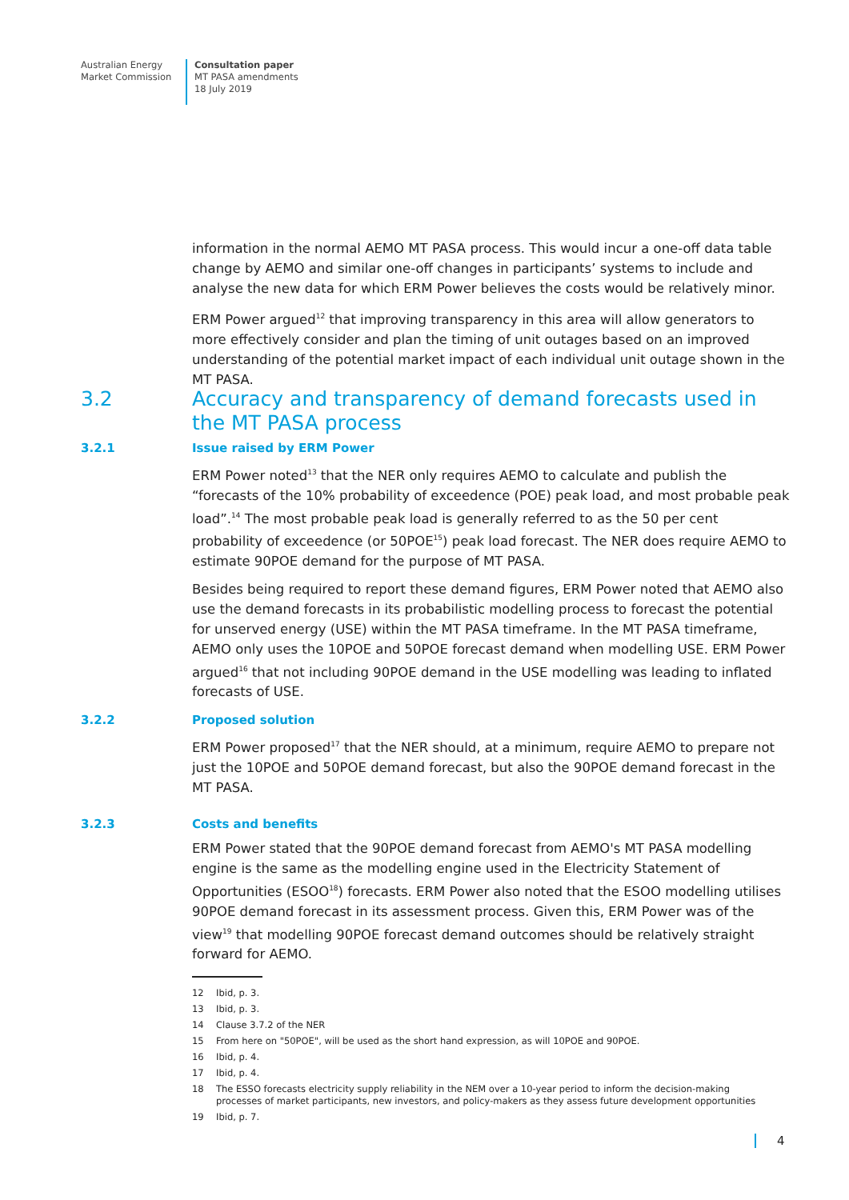Australian Energy
Market Commission
Consultation paper
MT PASA amendments
18 July 2019
information in the normal AEMO MT PASA process. This would incur a one-off data table change by AEMO and similar one-off changes in participants’ systems to include and analyse the new data for which ERM Power believes the costs would be relatively minor.
ERM Power argued<sup>12</sup> that improving transparency in this area will allow generators to more effectively consider and plan the timing of unit outages based on an improved understanding of the potential market impact of each individual unit outage shown in the MT PASA.
3.2 Accuracy and transparency of demand forecasts used in the MT PASA process
3.2.1 Issue raised by ERM Power
ERM Power noted<sup>13</sup> that the NER only requires AEMO to calculate and publish the “forecasts of the 10% probability of exceedence (POE) peak load, and most probable peak load”.<sup>14</sup> The most probable peak load is generally referred to as the 50 per cent probability of exceedence (or 50POE<sup>15</sup>) peak load forecast. The NER does require AEMO to estimate 90POE demand for the purpose of MT PASA.
Besides being required to report these demand figures, ERM Power noted that AEMO also use the demand forecasts in its probabilistic modelling process to forecast the potential for unserved energy (USE) within the MT PASA timeframe. In the MT PASA timeframe, AEMO only uses the 10POE and 50POE forecast demand when modelling USE. ERM Power argued<sup>16</sup> that not including 90POE demand in the USE modelling was leading to inflated forecasts of USE.
3.2.2 Proposed solution
ERM Power proposed<sup>17</sup> that the NER should, at a minimum, require AEMO to prepare not just the 10POE and 50POE demand forecast, but also the 90POE demand forecast in the MT PASA.
3.2.3 Costs and benefits
ERM Power stated that the 90POE demand forecast from AEMO's MT PASA modelling engine is the same as the modelling engine used in the Electricity Statement of Opportunities (ESOO<sup>18</sup>) forecasts. ERM Power also noted that the ESOO modelling utilises 90POE demand forecast in its assessment process. Given this, ERM Power was of the view<sup>19</sup> that modelling 90POE forecast demand outcomes should be relatively straight forward for AEMO.
12 Ibid, p. 3.
13 Ibid, p. 3.
14 Clause 3.7.2 of the NER
15 From here on "50POE", will be used as the short hand expression, as will 10POE and 90POE.
16 Ibid, p. 4.
17 Ibid, p. 4.
18 The ESSO forecasts electricity supply reliability in the NEM over a 10-year period to inform the decision-making processes of market participants, new investors, and policy-makers as they assess future development opportunities
19 Ibid, p. 7.
4